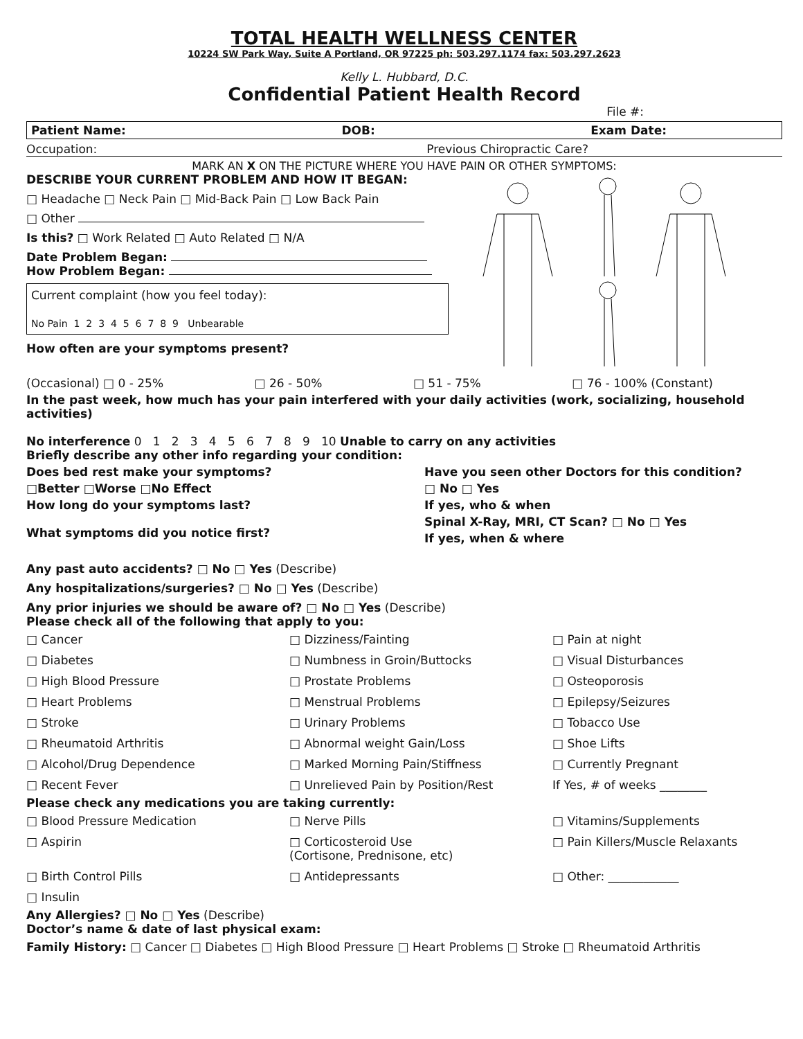TOTAL HEALTH WELLNESS CENTER
10224 SW Park Way, Suite A Portland, OR 97225 ph: 503.297.1174 fax: 503.297.2623
Kelly L. Hubbard, D.C.
Confidential Patient Health Record
File #:
Patient Name: DOB: Exam Date:
Occupation: Previous Chiropractic Care?
MARK AN X ON THE PICTURE WHERE YOU HAVE PAIN OR OTHER SYMPTOMS:
DESCRIBE YOUR CURRENT PROBLEM AND HOW IT BEGAN:
□ Headache □ Neck Pain □ Mid-Back Pain □ Low Back Pain
□ Other
Is this? □ Work Related □ Auto Related □ N/A
Date Problem Began:
How Problem Began:
Current complaint (how you feel today):
No Pain 1 2 3 4 5 6 7 8 9 Unbearable
How often are your symptoms present?
(Occasional) □ 0 - 25% □ 26 - 50% □ 51 - 75% □ 76 - 100% (Constant)
In the past week, how much has your pain interfered with your daily activities (work, socializing, household activities)
No interference 0 1 2 3 4 5 6 7 8 9 10 Unable to carry on any activities
Briefly describe any other info regarding your condition:
Does bed rest make your symptoms?
□Better □Worse □No Effect
How long do your symptoms last?
What symptoms did you notice first?
Have you seen other Doctors for this condition?
□ No □ Yes
If yes, who & when
Spinal X-Ray, MRI, CT Scan? □ No □ Yes
If yes, when & where
Any past auto accidents? □ No □ Yes (Describe)
Any hospitalizations/surgeries? □ No □ Yes (Describe)
Any prior injuries we should be aware of? □ No □ Yes (Describe)
Please check all of the following that apply to you:
□ Cancer □ Dizziness/Fainting □ Pain at night □ Diabetes □ Numbness in Groin/Buttocks □ Visual Disturbances □ High Blood Pressure □ Prostate Problems □ Osteoporosis □ Heart Problems □ Menstrual Problems □ Epilepsy/Seizures □ Stroke □ Urinary Problems □ Tobacco Use □ Rheumatoid Arthritis □ Abnormal weight Gain/Loss □ Shoe Lifts □ Alcohol/Drug Dependence □ Marked Morning Pain/Stiffness □ Currently Pregnant □ Recent Fever □ Unrelieved Pain by Position/Rest If Yes, # of weeks ________
Please check any medications you are taking currently:
□ Blood Pressure Medication □ Nerve Pills □ Vitamins/Supplements □ Aspirin □ Corticosteroid Use
(Cortisone, Prednisone, etc) □ Pain Killers/Muscle Relaxants □ Birth Control Pills □ Antidepressants □ Other: ____________ □ Insulin
Any Allergies? □ No □ Yes (Describe)
Doctor’s name & date of last physical exam:
Family History: □ Cancer □ Diabetes □ High Blood Pressure □ Heart Problems □ Stroke □ Rheumatoid Arthritis